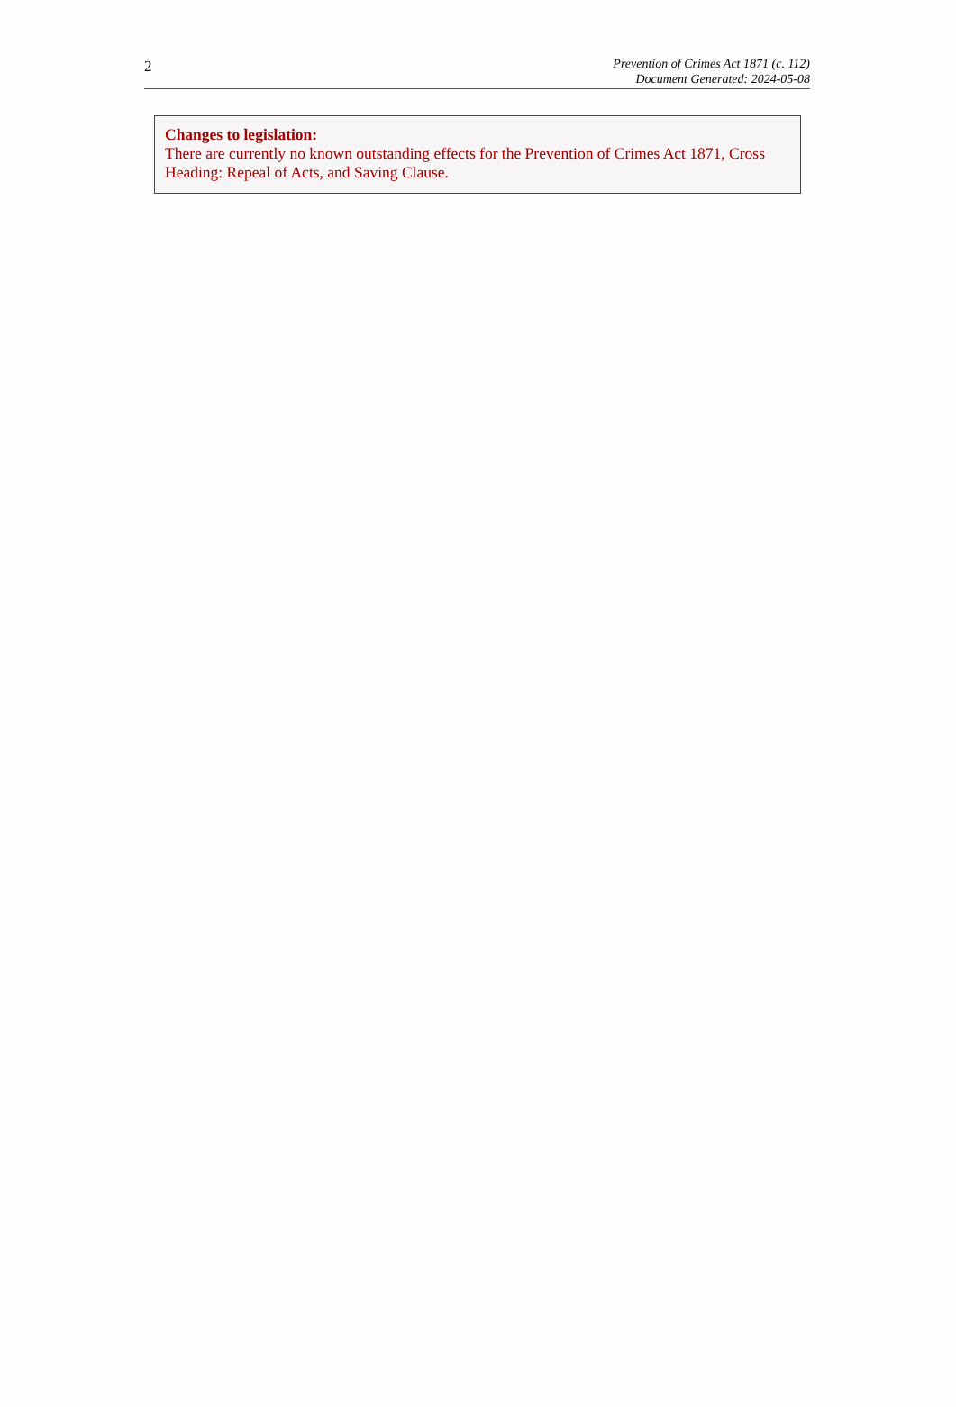2
Prevention of Crimes Act 1871 (c. 112)
Document Generated: 2024-05-08
Changes to legislation:
There are currently no known outstanding effects for the Prevention of Crimes Act 1871, Cross Heading: Repeal of Acts, and Saving Clause.